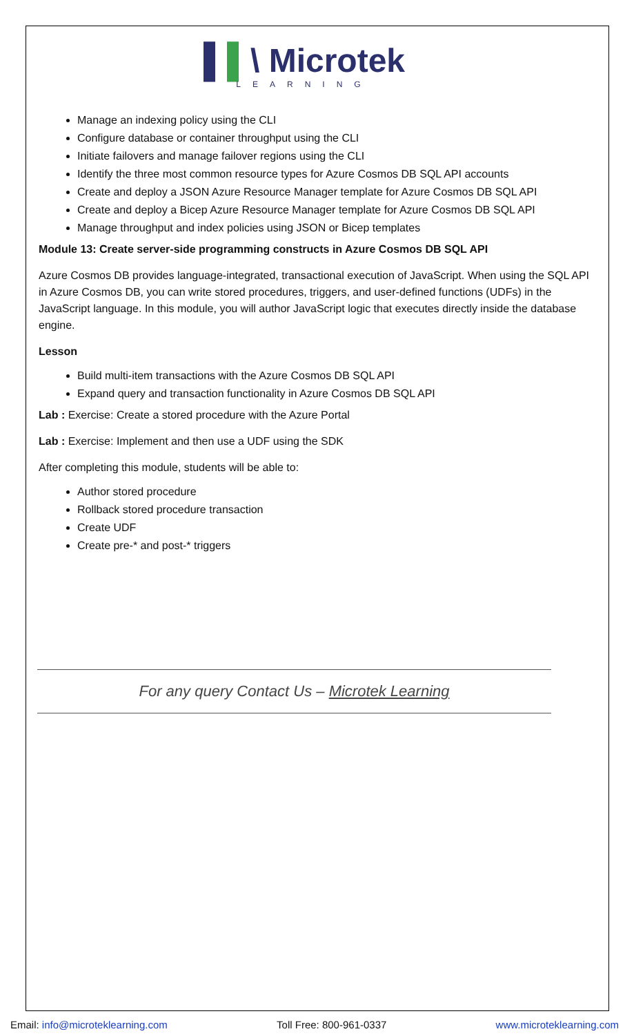▌▌\ Microtek
LEARNING
Manage an indexing policy using the CLI
Configure database or container throughput using the CLI
Initiate failovers and manage failover regions using the CLI
Identify the three most common resource types for Azure Cosmos DB SQL API accounts
Create and deploy a JSON Azure Resource Manager template for Azure Cosmos DB SQL API
Create and deploy a Bicep Azure Resource Manager template for Azure Cosmos DB SQL API
Manage throughput and index policies using JSON or Bicep templates
Module 13: Create server-side programming constructs in Azure Cosmos DB SQL API
Azure Cosmos DB provides language-integrated, transactional execution of JavaScript. When using the SQL API in Azure Cosmos DB, you can write stored procedures, triggers, and user-defined functions (UDFs) in the JavaScript language. In this module, you will author JavaScript logic that executes directly inside the database engine.
Lesson
Build multi-item transactions with the Azure Cosmos DB SQL API
Expand query and transaction functionality in Azure Cosmos DB SQL API
Lab : Exercise: Create a stored procedure with the Azure Portal
Lab : Exercise: Implement and then use a UDF using the SDK
After completing this module, students will be able to:
Author stored procedure
Rollback stored procedure transaction
Create UDF
Create pre-* and post-* triggers
For any query Contact Us – Microtek Learning
Email: info@microteklearning.com Toll Free: 800-961-0337 www.microteklearning.com